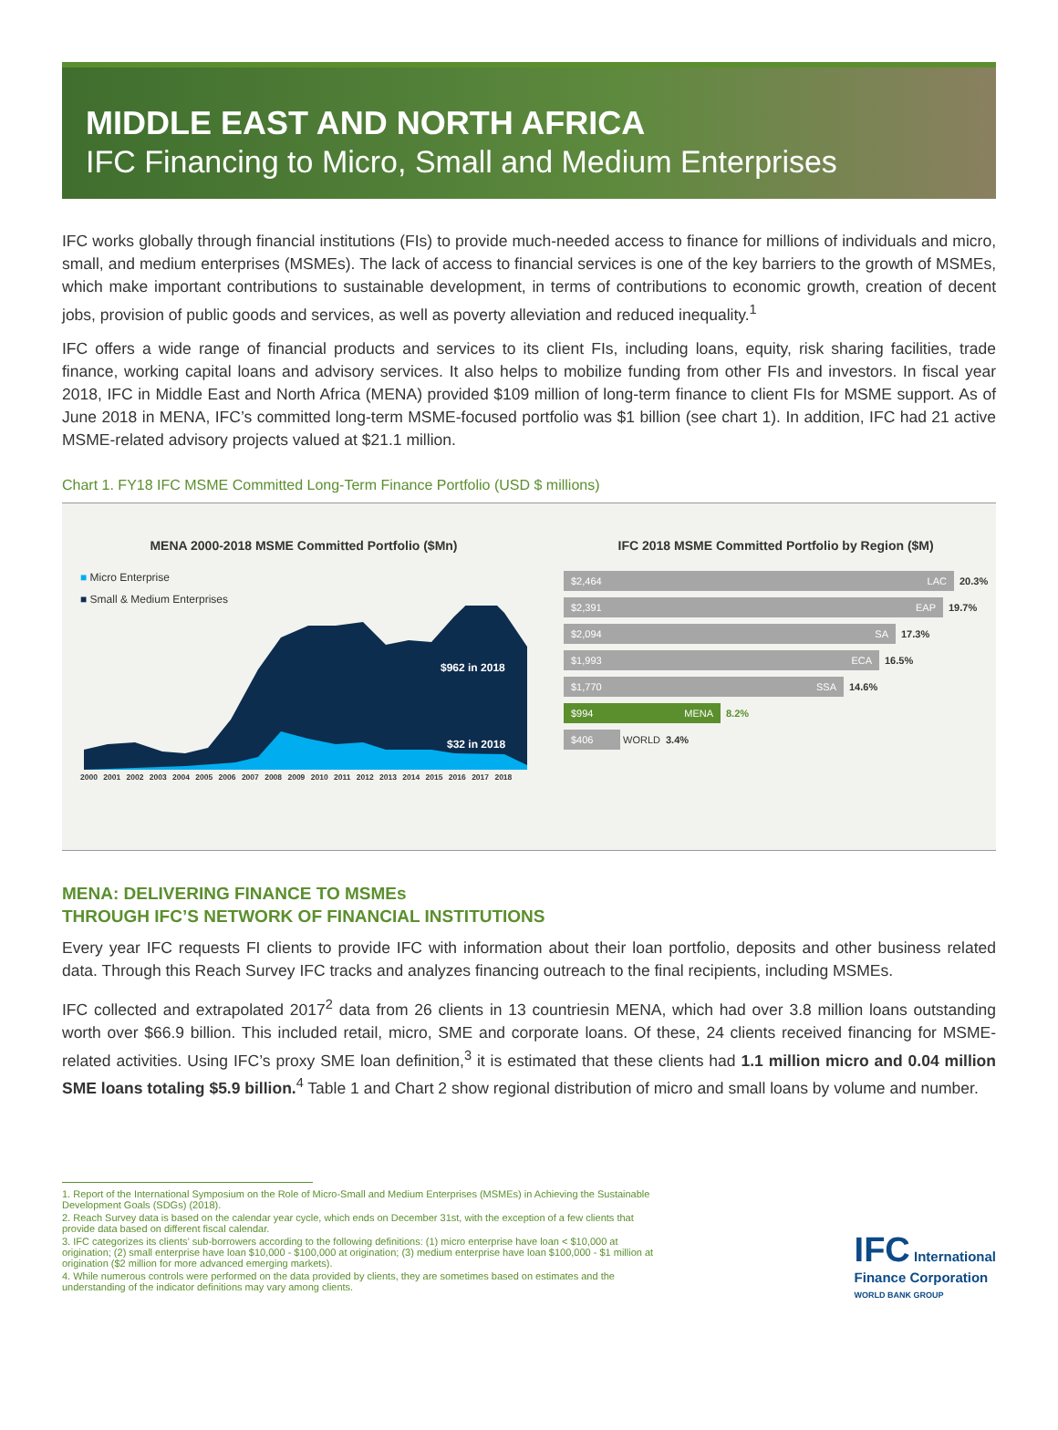MIDDLE EAST AND NORTH AFRICA
IFC Financing to Micro, Small and Medium Enterprises
IFC works globally through financial institutions (FIs) to provide much-needed access to finance for millions of individuals and micro, small, and medium enterprises (MSMEs). The lack of access to financial services is one of the key barriers to the growth of MSMEs, which make important contributions to sustainable development, in terms of contributions to economic growth, creation of decent jobs, provision of public goods and services, as well as poverty alleviation and reduced inequality.<sup>1</sup>
IFC offers a wide range of financial products and services to its client FIs, including loans, equity, risk sharing facilities, trade finance, working capital loans and advisory services. It also helps to mobilize funding from other FIs and investors. In fiscal year 2018, IFC in Middle East and North Africa (MENA) provided $109 million of long-term finance to client FIs for MSME support. As of June 2018 in MENA, IFC’s committed long-term MSME-focused portfolio was $1 billion (see chart 1). In addition, IFC had 21 active MSME-related advisory projects valued at $21.1 million.
Chart 1. FY18 IFC MSME Committed Long-Term Finance Portfolio (USD $ millions)
MENA 2000-2018 MSME Committed Portfolio ($Mn)
■ Micro Enterprise
■ Small & Medium Enterprises
$962 in 2018
$32 in 2018
2000 2001 2002 2003 2004 2005 2006 2007 2008 2009 2010 2011 2012 2013 2014 2015 2016 2017 2018
IFC 2018 MSME Committed Portfolio by Region ($M)
$2,464 LAC 20.3%
$2,391 EAP 19.7%
$2,094 SA 17.3%
$1,993 ECA 16.5%
$1,770 SSA 14.6%
$994 MENA 8.2%
$406 WORLD 3.4%
MENA: DELIVERING FINANCE TO MSMEs
THROUGH IFC’S NETWORK OF FINANCIAL INSTITUTIONS
Every year IFC requests FI clients to provide IFC with information about their loan portfolio, deposits and other business related data. Through this Reach Survey IFC tracks and analyzes financing outreach to the final recipients, including MSMEs.
IFC collected and extrapolated 2017<sup>2</sup> data from 26 clients in 13 countriesin MENA, which had over 3.8 million loans outstanding worth over $66.9 billion. This included retail, micro, SME and corporate loans. Of these, 24 clients received financing for MSME-related activities. Using IFC’s proxy SME loan definition,<sup>3</sup> it is estimated that these clients had 1.1 million micro and 0.04 million SME loans totaling $5.9 billion.<sup>4</sup> Table 1 and Chart 2 show regional distribution of micro and small loans by volume and number.
1. Report of the International Symposium on the Role of Micro-Small and Medium Enterprises (MSMEs) in Achieving the Sustainable Development Goals (SDGs) (2018).
2. Reach Survey data is based on the calendar year cycle, which ends on December 31st, with the exception of a few clients that provide data based on different fiscal calendar.
3. IFC categorizes its clients’ sub-borrowers according to the following definitions: (1) micro enterprise have loan < $10,000 at origination; (2) small enterprise have loan $10,000 - $100,000 at origination; (3) medium enterprise have loan $100,000 - $1 million at origination ($2 million for more advanced emerging markets).
4. While numerous controls were performed on the data provided by clients, they are sometimes based on estimates and the understanding of the indicator definitions may vary among clients.
IFC International
Finance Corporation
WORLD BANK GROUP